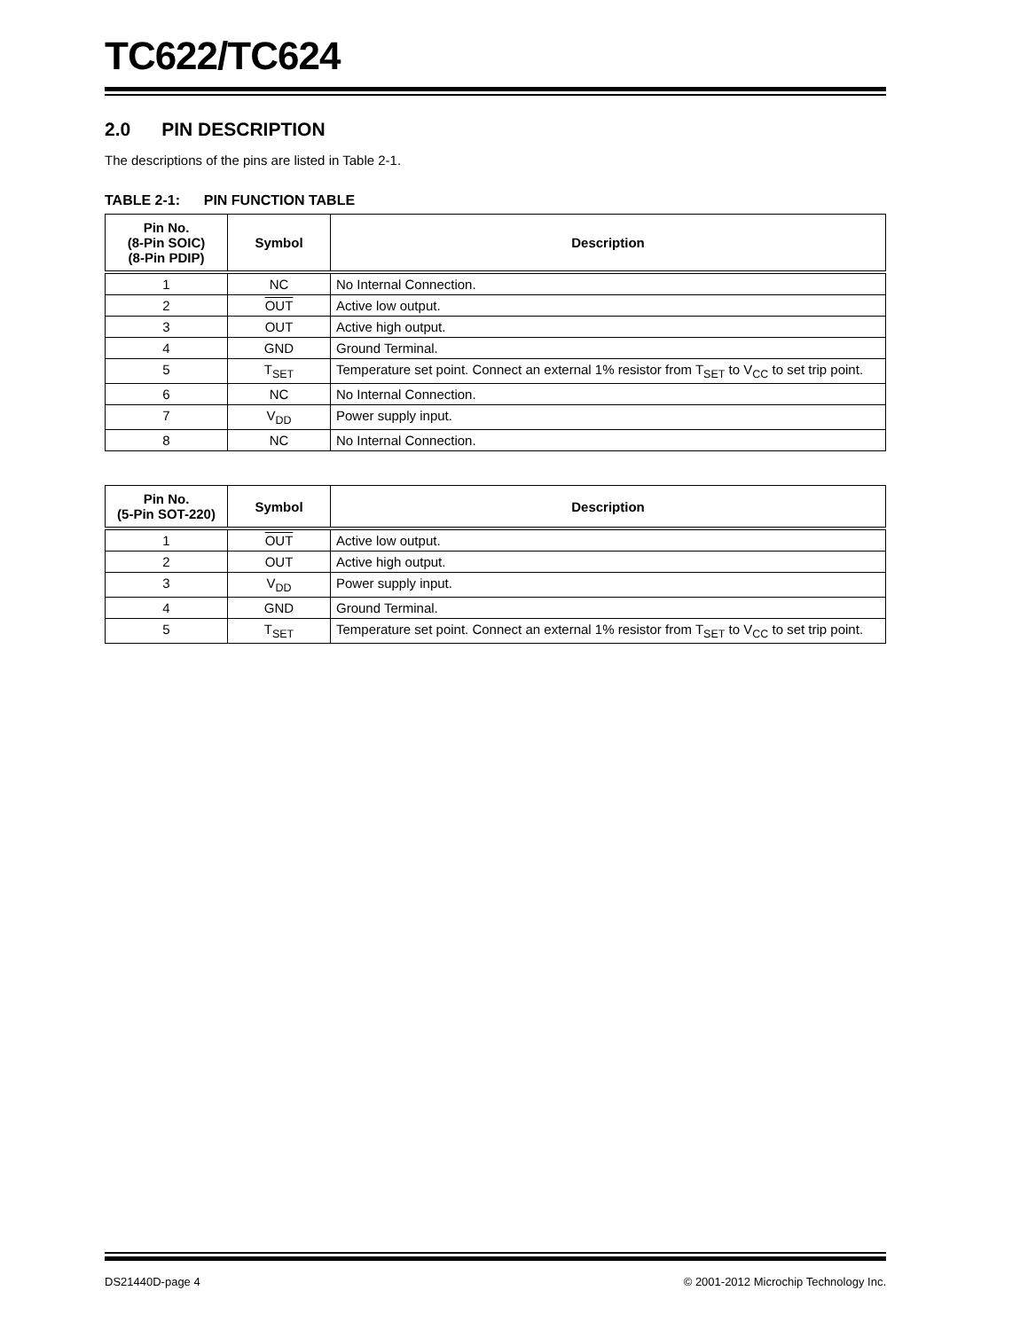TC622/TC624
2.0 PIN DESCRIPTION
The descriptions of the pins are listed in Table 2-1.
TABLE 2-1: PIN FUNCTION TABLE
| Pin No. (8-Pin SOIC) (8-Pin PDIP) | Symbol | Description |
| --- | --- | --- |
| 1 | NC | No Internal Connection. |
| 2 | OUT | Active low output. |
| 3 | OUT | Active high output. |
| 4 | GND | Ground Terminal. |
| 5 | T<sub>SET</sub> | Temperature set point. Connect an external 1% resistor from T<sub>SET</sub> to V<sub>CC</sub> to set trip point. |
| 6 | NC | No Internal Connection. |
| 7 | V<sub>DD</sub> | Power supply input. |
| 8 | NC | No Internal Connection. |
| Pin No. (5-Pin SOT-220) | Symbol | Description |
| --- | --- | --- |
| 1 | OUT | Active low output. |
| 2 | OUT | Active high output. |
| 3 | V<sub>DD</sub> | Power supply input. |
| 4 | GND | Ground Terminal. |
| 5 | T<sub>SET</sub> | Temperature set point. Connect an external 1% resistor from T<sub>SET</sub> to V<sub>CC</sub> to set trip point. |
DS21440D-page 4 © 2001-2012 Microchip Technology Inc.